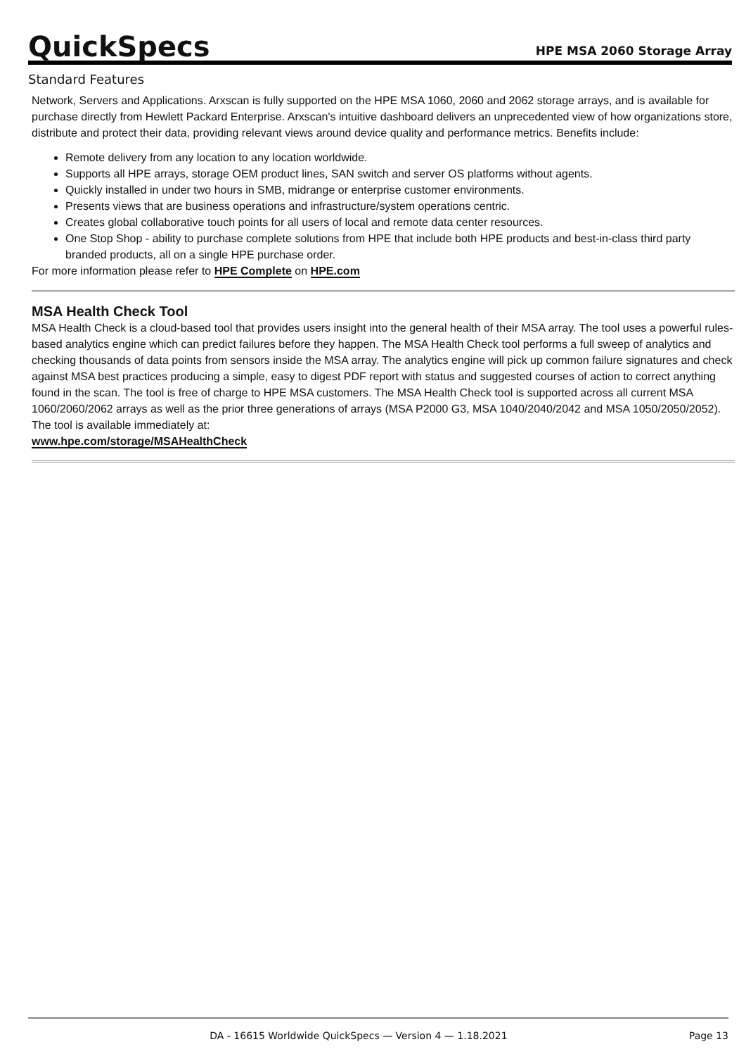QuickSpecs HPE MSA 2060 Storage Array
Standard Features
Network, Servers and Applications. Arxscan is fully supported on the HPE MSA 1060, 2060 and 2062 storage arrays, and is available for purchase directly from Hewlett Packard Enterprise. Arxscan's intuitive dashboard delivers an unprecedented view of how organizations store, distribute and protect their data, providing relevant views around device quality and performance metrics. Benefits include:
Remote delivery from any location to any location worldwide.
Supports all HPE arrays, storage OEM product lines, SAN switch and server OS platforms without agents.
Quickly installed in under two hours in SMB, midrange or enterprise customer environments.
Presents views that are business operations and infrastructure/system operations centric.
Creates global collaborative touch points for all users of local and remote data center resources.
One Stop Shop - ability to purchase complete solutions from HPE that include both HPE products and best-in-class third party branded products, all on a single HPE purchase order.
For more information please refer to HPE Complete on HPE.com
MSA Health Check Tool
MSA Health Check is a cloud-based tool that provides users insight into the general health of their MSA array. The tool uses a powerful rules-based analytics engine which can predict failures before they happen. The MSA Health Check tool performs a full sweep of analytics and checking thousands of data points from sensors inside the MSA array. The analytics engine will pick up common failure signatures and check against MSA best practices producing a simple, easy to digest PDF report with status and suggested courses of action to correct anything found in the scan. The tool is free of charge to HPE MSA customers. The MSA Health Check tool is supported across all current MSA 1060/2060/2062 arrays as well as the prior three generations of arrays (MSA P2000 G3, MSA 1040/2040/2042 and MSA 1050/2050/2052). The tool is available immediately at:
www.hpe.com/storage/MSAHealthCheck
DA - 16615 Worldwide QuickSpecs — Version 4 — 1.18.2021 Page 13